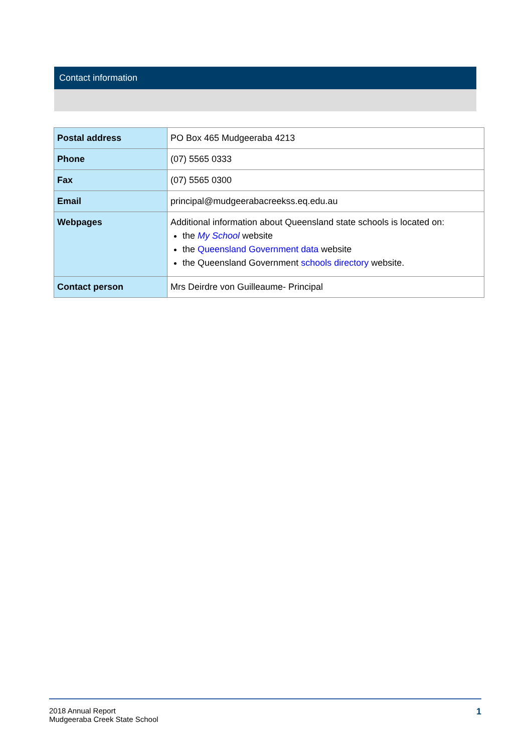Contact information
| Postal address | PO Box 465 Mudgeeraba 4213 |
| Phone | (07) 5565 0333 |
| Fax | (07) 5565 0300 |
| Email | principal@mudgeerabacreekss.eq.edu.au |
| Webpages | Additional information about Queensland state schools is located on: the My School website the Queensland Government data website the Queensland Government schools directory website. |
| Contact person | Mrs Deirdre von Guilleaume- Principal |
2018 Annual Report
Mudgeeraba Creek State School
1